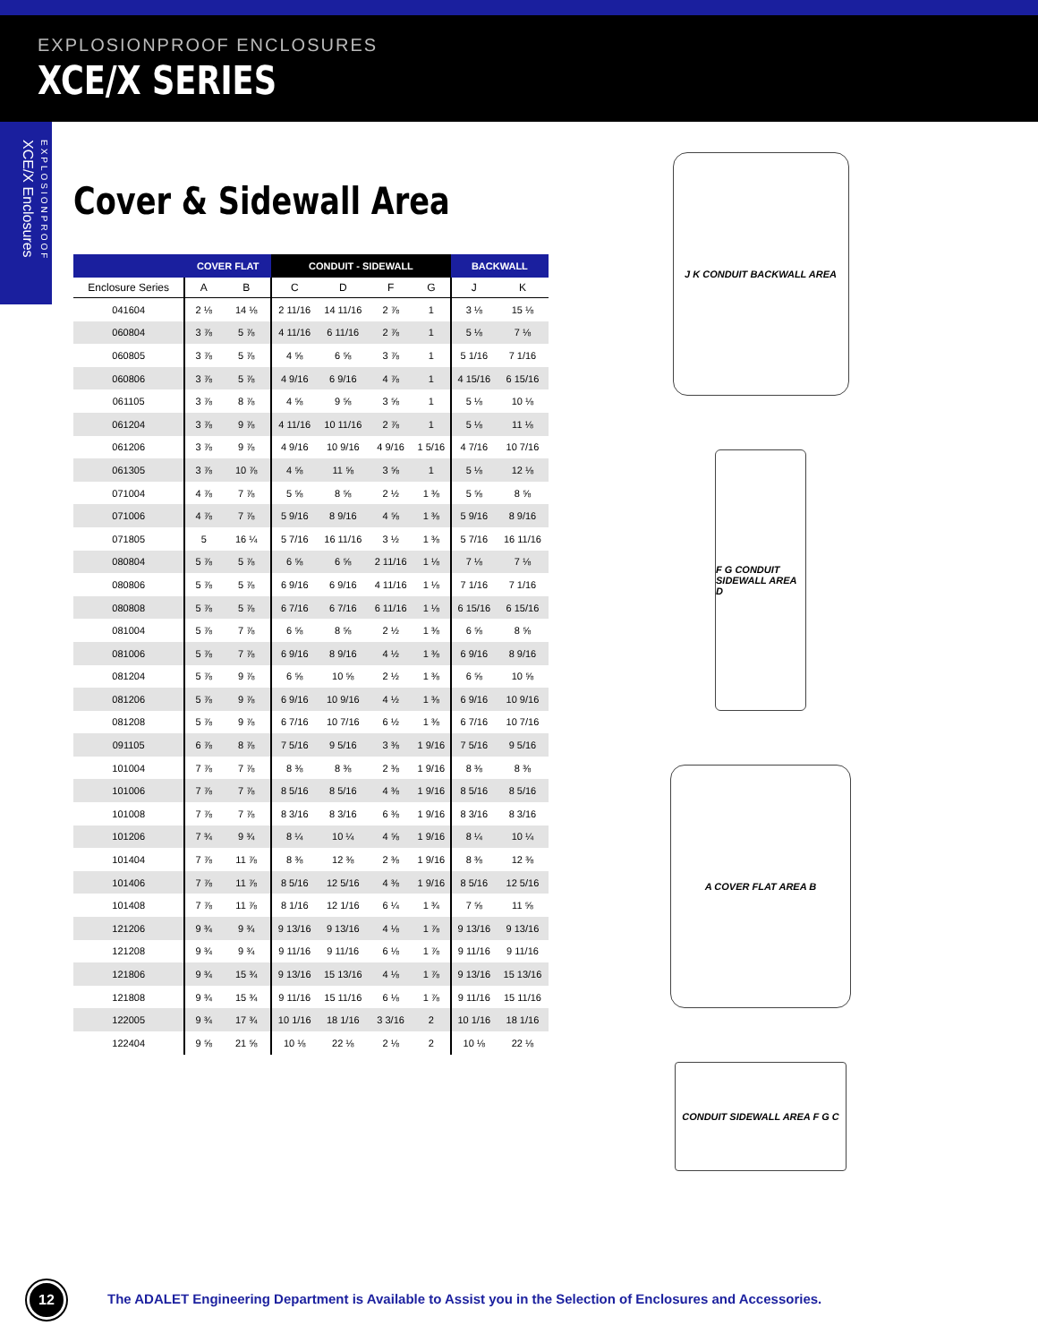EXPLOSIONPROOF ENCLOSURES
XCE/X SERIES
EXPLOSIONPROOF XCE/X Enclosures
Cover & Sidewall Area
| | COVER FLAT | | CONDUIT - SIDEWALL | | | | BACKWALL | |
| --- | --- | --- | --- | --- | --- | --- | --- | --- |
| Enclosure Series | A | B | C | D | F | G | J | K |
| 041604 | 2 ⅛ | 14 ⅛ | 2 11/16 | 14 11/16 | 2 ⅞ | 1 | 3 ⅛ | 15 ⅛ |
| 060804 | 3 ⅞ | 5 ⅞ | 4 11/16 | 6 11/16 | 2 ⅞ | 1 | 5 ⅛ | 7 ⅛ |
| 060805 | 3 ⅞ | 5 ⅞ | 4 ⅝ | 6 ⅝ | 3 ⅞ | 1 | 5 1/16 | 7 1/16 |
| 060806 | 3 ⅞ | 5 ⅞ | 4 9/16 | 6 9/16 | 4 ⅞ | 1 | 4 15/16 | 6 15/16 |
| 061105 | 3 ⅞ | 8 ⅞ | 4 ⅝ | 9 ⅝ | 3 ⅝ | 1 | 5 ⅛ | 10 ⅛ |
| 061204 | 3 ⅞ | 9 ⅞ | 4 11/16 | 10 11/16 | 2 ⅞ | 1 | 5 ⅛ | 11 ⅛ |
| 061206 | 3 ⅞ | 9 ⅞ | 4 9/16 | 10 9/16 | 4 9/16 | 1 5/16 | 4 7/16 | 10 7/16 |
| 061305 | 3 ⅞ | 10 ⅞ | 4 ⅝ | 11 ⅝ | 3 ⅝ | 1 | 5 ⅛ | 12 ⅛ |
| 071004 | 4 ⅞ | 7 ⅞ | 5 ⅝ | 8 ⅝ | 2 ½ | 1 ⅜ | 5 ⅝ | 8 ⅝ |
| 071006 | 4 ⅞ | 7 ⅞ | 5 9/16 | 8 9/16 | 4 ⅝ | 1 ⅜ | 5 9/16 | 8 9/16 |
| 071805 | 5 | 16 ¼ | 5 7/16 | 16 11/16 | 3 ½ | 1 ⅜ | 5 7/16 | 16 11/16 |
| 080804 | 5 ⅞ | 5 ⅞ | 6 ⅝ | 6 ⅝ | 2 11/16 | 1 ⅛ | 7 ⅛ | 7 ⅛ |
| 080806 | 5 ⅞ | 5 ⅞ | 6 9/16 | 6 9/16 | 4 11/16 | 1 ⅛ | 7 1/16 | 7 1/16 |
| 080808 | 5 ⅞ | 5 ⅞ | 6 7/16 | 6 7/16 | 6 11/16 | 1 ⅛ | 6 15/16 | 6 15/16 |
| 081004 | 5 ⅞ | 7 ⅞ | 6 ⅝ | 8 ⅝ | 2 ½ | 1 ⅜ | 6 ⅝ | 8 ⅝ |
| 081006 | 5 ⅞ | 7 ⅞ | 6 9/16 | 8 9/16 | 4 ½ | 1 ⅜ | 6 9/16 | 8 9/16 |
| 081204 | 5 ⅞ | 9 ⅞ | 6 ⅝ | 10 ⅝ | 2 ½ | 1 ⅜ | 6 ⅝ | 10 ⅝ |
| 081206 | 5 ⅞ | 9 ⅞ | 6 9/16 | 10 9/16 | 4 ½ | 1 ⅜ | 6 9/16 | 10 9/16 |
| 081208 | 5 ⅞ | 9 ⅞ | 6 7/16 | 10 7/16 | 6 ½ | 1 ⅜ | 6 7/16 | 10 7/16 |
| 091105 | 6 ⅞ | 8 ⅞ | 7 5/16 | 9 5/16 | 3 ⅜ | 1 9/16 | 7 5/16 | 9 5/16 |
| 101004 | 7 ⅞ | 7 ⅞ | 8 ⅜ | 8 ⅜ | 2 ⅜ | 1 9/16 | 8 ⅜ | 8 ⅜ |
| 101006 | 7 ⅞ | 7 ⅞ | 8 5/16 | 8 5/16 | 4 ⅜ | 1 9/16 | 8 5/16 | 8 5/16 |
| 101008 | 7 ⅞ | 7 ⅞ | 8 3/16 | 8 3/16 | 6 ⅜ | 1 9/16 | 8 3/16 | 8 3/16 |
| 101206 | 7 ¾ | 9 ¾ | 8 ¼ | 10 ¼ | 4 ⅝ | 1 9/16 | 8 ¼ | 10 ¼ |
| 101404 | 7 ⅞ | 11 ⅞ | 8 ⅜ | 12 ⅜ | 2 ⅜ | 1 9/16 | 8 ⅜ | 12 ⅜ |
| 101406 | 7 ⅞ | 11 ⅞ | 8 5/16 | 12 5/16 | 4 ⅜ | 1 9/16 | 8 5/16 | 12 5/16 |
| 101408 | 7 ⅞ | 11 ⅞ | 8 1/16 | 12 1/16 | 6 ¼ | 1 ¾ | 7 ⅝ | 11 ⅝ |
| 121206 | 9 ¾ | 9 ¾ | 9 13/16 | 9 13/16 | 4 ⅛ | 1 ⅞ | 9 13/16 | 9 13/16 |
| 121208 | 9 ¾ | 9 ¾ | 9 11/16 | 9 11/16 | 6 ⅛ | 1 ⅞ | 9 11/16 | 9 11/16 |
| 121806 | 9 ¾ | 15 ¾ | 9 13/16 | 15 13/16 | 4 ⅛ | 1 ⅞ | 9 13/16 | 15 13/16 |
| 121808 | 9 ¾ | 15 ¾ | 9 11/16 | 15 11/16 | 6 ⅛ | 1 ⅞ | 9 11/16 | 15 11/16 |
| 122005 | 9 ¾ | 17 ¾ | 10 1/16 | 18 1/16 | 3 3/16 | 2 | 10 1/16 | 18 1/16 |
| 122404 | 9 ⅝ | 21 ⅝ | 10 ⅛ | 22 ⅛ | 2 ⅛ | 2 | 10 ⅛ | 22 ⅛ |
J K CONDUIT BACKWALL AREA
F G CONDUIT SIDEWALL AREA D
A COVER FLAT AREA B
CONDUIT SIDEWALL AREA F G C
12
The ADALET Engineering Department is Available to Assist you in the Selection of Enclosures and Accessories.